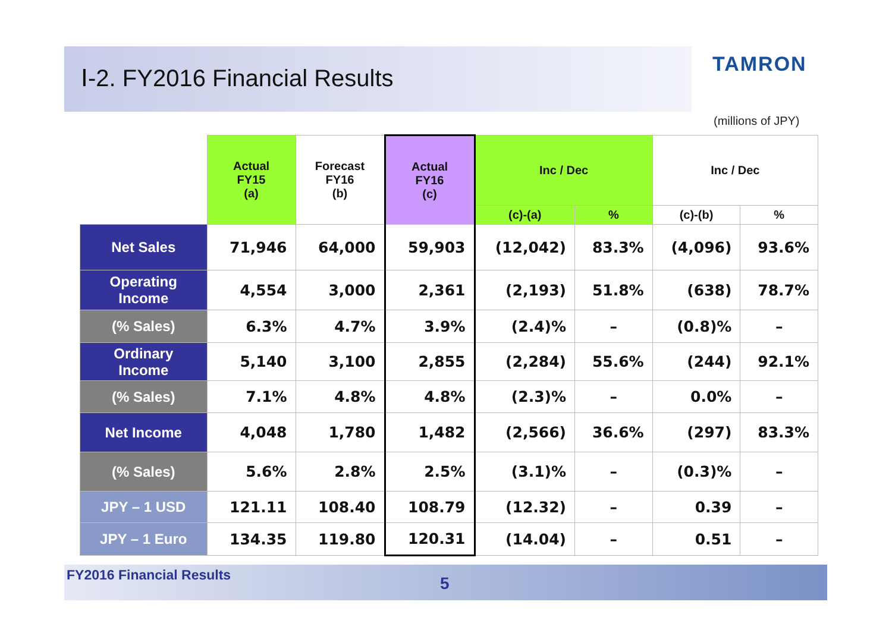Ⅰ-2. FY2016 Financial Results
TAMRON
(millions of JPY)
| | Actual FY15 (a) | Forecast FY16 (b) | Actual FY16 (c) | Inc / Dec | | Inc / Dec | |
| --- | --- | --- | --- | --- | --- | --- | --- |
| | | | | (c)-(a) | % | (c)-(b) | % |
| Net Sales | 71,946 | 64,000 | 59,903 | (12,042) | 83.3% | (4,096) | 93.6% |
| Operating Income | 4,554 | 3,000 | 2,361 | (2,193) | 51.8% | (638) | 78.7% |
| (% Sales) | 6.3% | 4.7% | 3.9% | (2.4)% | – | (0.8)% | – |
| Ordinary Income | 5,140 | 3,100 | 2,855 | (2,284) | 55.6% | (244) | 92.1% |
| (% Sales) | 7.1% | 4.8% | 4.8% | (2.3)% | – | 0.0% | – |
| Net Income | 4,048 | 1,780 | 1,482 | (2,566) | 36.6% | (297) | 83.3% |
| (% Sales) | 5.6% | 2.8% | 2.5% | (3.1)% | – | (0.3)% | – |
| JPY – 1 USD | 121.11 | 108.40 | 108.79 | (12.32) | – | 0.39 | – |
| JPY – 1 Euro | 134.35 | 119.80 | 120.31 | (14.04) | – | 0.51 | – |
FY2016 Financial Results 5